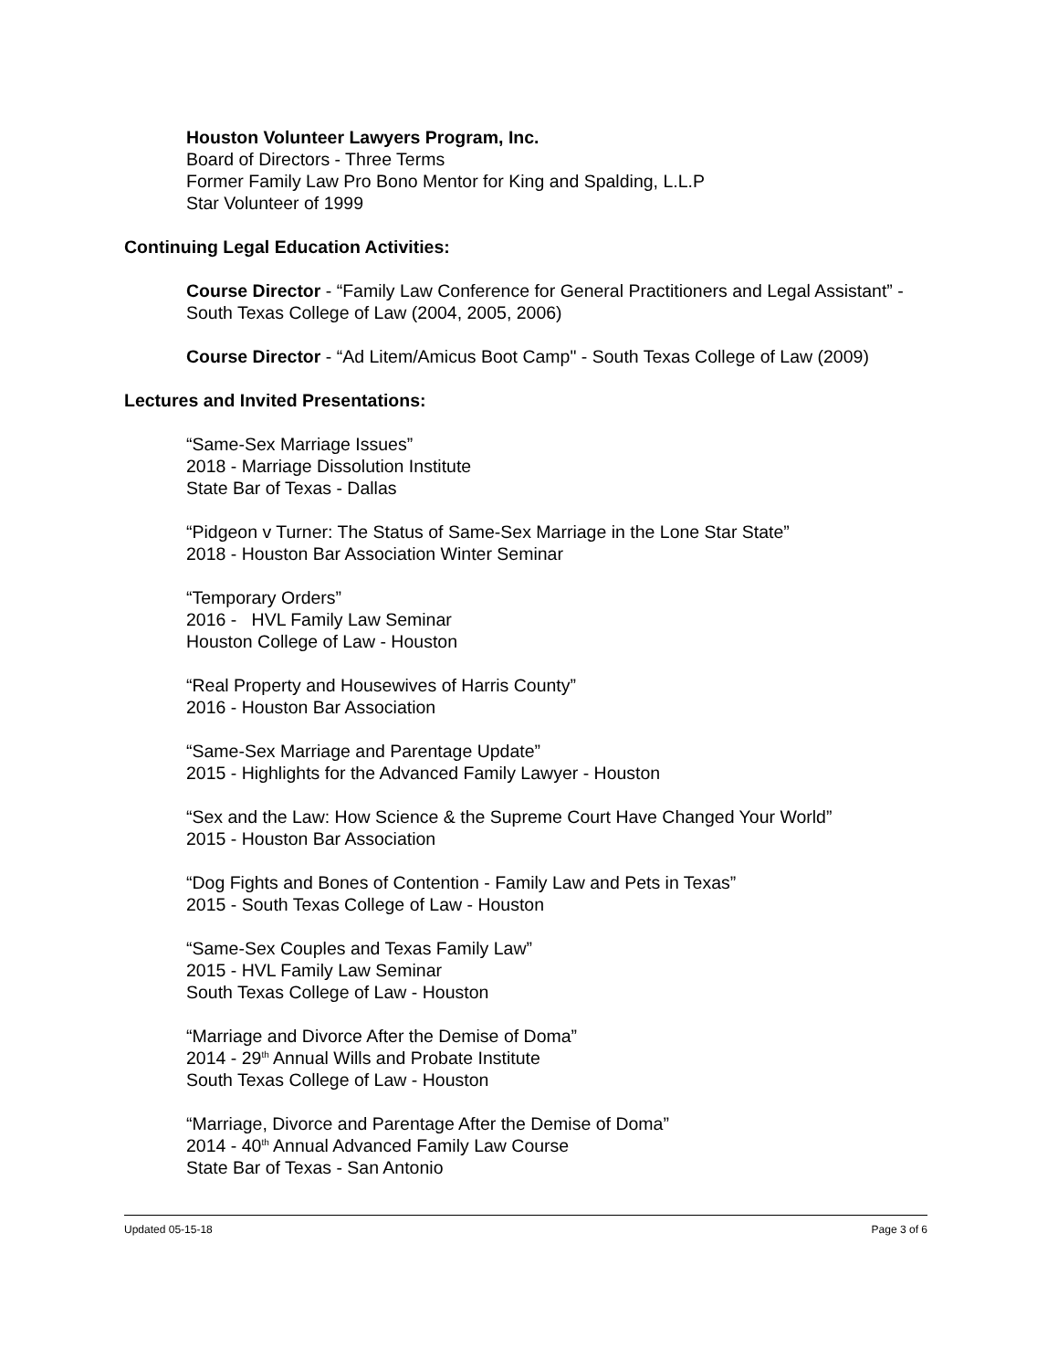Houston Volunteer Lawyers Program, Inc.
Board of Directors - Three Terms
Former Family Law Pro Bono Mentor for King and Spalding, L.L.P
Star Volunteer of 1999
Continuing Legal Education Activities:
Course Director - “Family Law Conference for General Practitioners and Legal Assistant” - South Texas College of Law (2004, 2005, 2006)
Course Director - “Ad Litem/Amicus Boot Camp" - South Texas College of Law (2009)
Lectures and Invited Presentations:
“Same-Sex Marriage Issues”
2018 - Marriage Dissolution Institute
State Bar of Texas - Dallas
“Pidgeon v Turner: The Status of Same-Sex Marriage in the Lone Star State”
2018 - Houston Bar Association Winter Seminar
“Temporary Orders”
2016 - HVL Family Law Seminar
Houston College of Law - Houston
“Real Property and Housewives of Harris County”
2016 - Houston Bar Association
“Same-Sex Marriage and Parentage Update”
2015 - Highlights for the Advanced Family Lawyer - Houston
“Sex and the Law: How Science & the Supreme Court Have Changed Your World”
2015 - Houston Bar Association
“Dog Fights and Bones of Contention - Family Law and Pets in Texas”
2015 - South Texas College of Law - Houston
“Same-Sex Couples and Texas Family Law”
2015 - HVL Family Law Seminar
South Texas College of Law - Houston
“Marriage and Divorce After the Demise of Doma”
2014 - 29<sup>th</sup> Annual Wills and Probate Institute
South Texas College of Law - Houston
“Marriage, Divorce and Parentage After the Demise of Doma”
2014 - 40<sup>th</sup> Annual Advanced Family Law Course
State Bar of Texas - San Antonio
Updated 05-15-18 Page 3 of 6